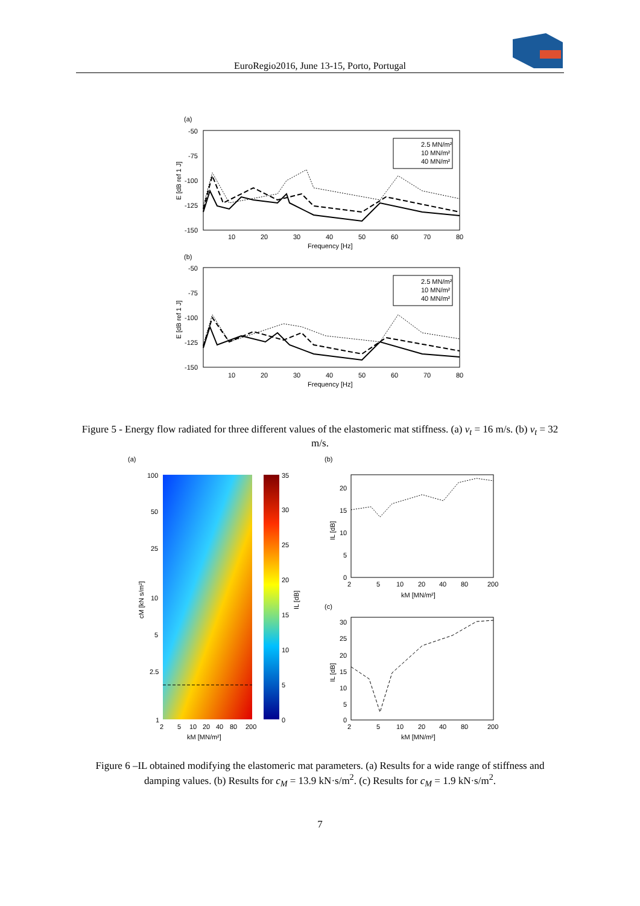EuroRegio2016, June 13-15, Porto, Portugal
(a)
-50
-75
-100
-125
-150
10
20
30
40
50
60
70
80
Frequency [Hz]
E [dB ref 1 J]
2.5 MN/m²
10 MN/m²
40 MN/m²
(b)
-50
-75
-100
-125
-150
10
20
30
40
50
60
70
80
Frequency [Hz]
E [dB ref 1 J]
2.5 MN/m²
10 MN/m²
40 MN/m²
Figure 5 - Energy flow radiated for three different values of the elastomeric mat stiffness. (a) v<sub>t</sub> = 16 m/s. (b) v<sub>t</sub> = 32 m/s.
(a)
(b)
100
50
25
10
5
2.5
1
2
5
10
20
40
80
200
kM [MN/m²]
cM [kN s/m²]
35
30
25
20
15
10
5
0
IL [dB]
20
15
10
5
0
2
5
10
20
40
80
200
kM [MN/m²]
IL [dB]
(c)
30
25
20
15
10
5
0
2
5
10
20
40
80
200
kM [MN/m²]
IL [dB]
Figure 6 –IL obtained modifying the elastomeric mat parameters. (a) Results for a wide range of stiffness and damping values. (b) Results for c<sub>M</sub> = 13.9 kN·s/m<sup>2</sup>. (c) Results for c<sub>M</sub> = 1.9 kN·s/m<sup>2</sup>.
7